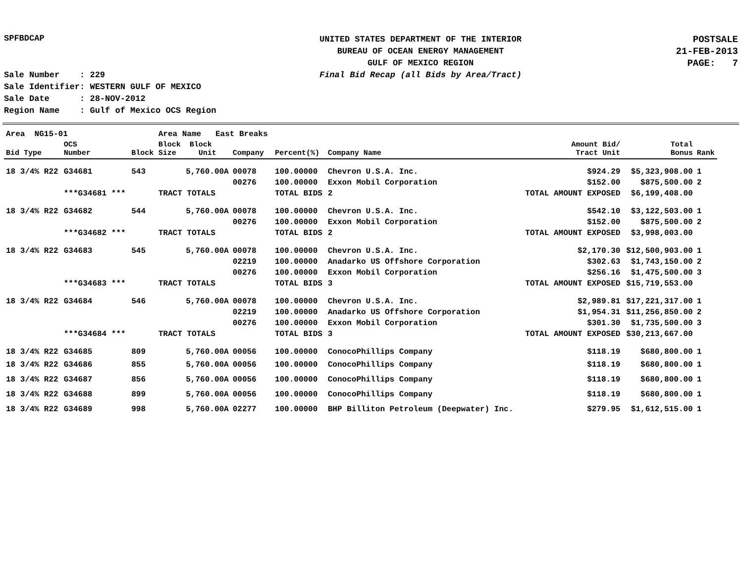SPFBDCAP
UNITED STATES DEPARTMENT OF THE INTERIOR
BUREAU OF OCEAN ENERGY MANAGEMENT
GULF OF MEXICO REGION
Final Bid Recap (all Bids by Area/Tract)
POSTSALE
21-FEB-2013
PAGE: 7
Sale Number : 229
Sale Identifier: WESTERN GULF OF MEXICO
Sale Date : 28-NOV-2012
Region Name : Gulf of Mexico OCS Region
| Area NG15-01 | | | Area Name East Breaks | | | | | | |
| Bid Type | OCS Number | Block | Block Block Size Unit | Company | Percent(%) | Company Name | Amount Bid/ Tract Unit | Total Bonus | Rank |
| 18 3/4% R22 | G34681 | 543 | 5,760.00A | 00078 | 100.00000 | Chevron U.S.A. Inc. | $924.29 | $5,323,908.00 | 1 |
| | | | | 00276 | 100.00000 | Exxon Mobil Corporation | $152.00 | $875,500.00 | 2 |
| | ***G34681 *** | | TRACT TOTALS | | TOTAL BIDS | 2 | TOTAL AMOUNT EXPOSED | $6,199,408.00 | |
| 18 3/4% R22 | G34682 | 544 | 5,760.00A | 00078 | 100.00000 | Chevron U.S.A. Inc. | $542.10 | $3,122,503.00 | 1 |
| | | | | 00276 | 100.00000 | Exxon Mobil Corporation | $152.00 | $875,500.00 | 2 |
| | ***G34682 *** | | TRACT TOTALS | | TOTAL BIDS | 2 | TOTAL AMOUNT EXPOSED | $3,998,003.00 | |
| 18 3/4% R22 | G34683 | 545 | 5,760.00A | 00078 | 100.00000 | Chevron U.S.A. Inc. | $2,170.30 | $12,500,903.00 | 1 |
| | | | | 02219 | 100.00000 | Anadarko US Offshore Corporation | $302.63 | $1,743,150.00 | 2 |
| | | | | 00276 | 100.00000 | Exxon Mobil Corporation | $256.16 | $1,475,500.00 | 3 |
| | ***G34683 *** | | TRACT TOTALS | | TOTAL BIDS | 3 | TOTAL AMOUNT EXPOSED | $15,719,553.00 | |
| 18 3/4% R22 | G34684 | 546 | 5,760.00A | 00078 | 100.00000 | Chevron U.S.A. Inc. | $2,989.81 | $17,221,317.00 | 1 |
| | | | | 02219 | 100.00000 | Anadarko US Offshore Corporation | $1,954.31 | $11,256,850.00 | 2 |
| | | | | 00276 | 100.00000 | Exxon Mobil Corporation | $301.30 | $1,735,500.00 | 3 |
| | ***G34684 *** | | TRACT TOTALS | | TOTAL BIDS | 3 | TOTAL AMOUNT EXPOSED | $30,213,667.00 | |
| 18 3/4% R22 | G34685 | 809 | 5,760.00A | 00056 | 100.00000 | ConocoPhillips Company | $118.19 | $680,800.00 | 1 |
| 18 3/4% R22 | G34686 | 855 | 5,760.00A | 00056 | 100.00000 | ConocoPhillips Company | $118.19 | $680,800.00 | 1 |
| 18 3/4% R22 | G34687 | 856 | 5,760.00A | 00056 | 100.00000 | ConocoPhillips Company | $118.19 | $680,800.00 | 1 |
| 18 3/4% R22 | G34688 | 899 | 5,760.00A | 00056 | 100.00000 | ConocoPhillips Company | $118.19 | $680,800.00 | 1 |
| 18 3/4% R22 | G34689 | 998 | 5,760.00A | 02277 | 100.00000 | BHP Billiton Petroleum (Deepwater) Inc. | $279.95 | $1,612,515.00 | 1 |